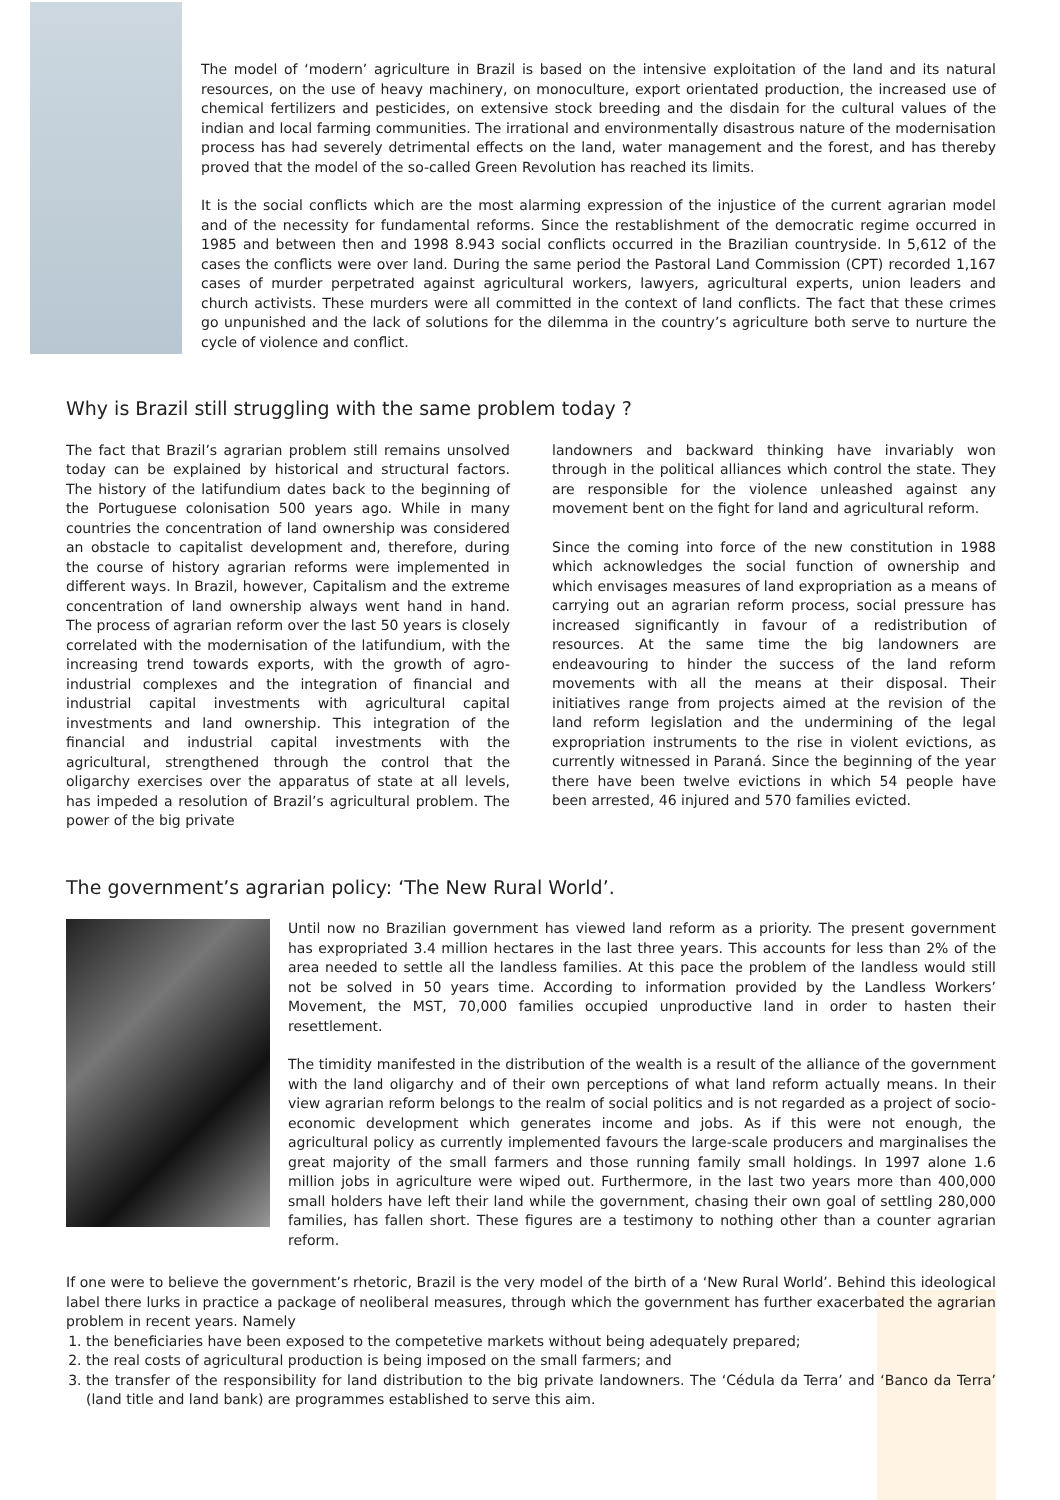The model of ‘modern’ agriculture in Brazil is based on the intensive exploitation of the land and its natural resources, on the use of heavy machinery, on monoculture, export orientated production, the increased use of chemical fertilizers and pesticides, on extensive stock breeding and the disdain for the cultural values of the indian and local farming communities. The irrational and environmentally disastrous nature of the modernisation process has had severely detrimental effects on the land, water management and the forest, and has thereby proved that the model of the so-called Green Revolution has reached its limits.
It is the social conflicts which are the most alarming expression of the injustice of the current agrarian model and of the necessity for fundamental reforms. Since the restablishment of the democratic regime occurred in 1985 and between then and 1998 8.943 social conflicts occurred in the Brazilian countryside. In 5,612 of the cases the conflicts were over land. During the same period the Pastoral Land Commission (CPT) recorded 1,167 cases of murder perpetrated against agricultural workers, lawyers, agricultural experts, union leaders and church activists. These murders were all committed in the context of land conflicts. The fact that these crimes go unpunished and the lack of solutions for the dilemma in the country’s agriculture both serve to nurture the cycle of violence and conflict.
Why is Brazil still struggling with the same problem today ?
The fact that Brazil’s agrarian problem still remains unsolved today can be explained by historical and structural factors. The history of the latifundium dates back to the beginning of the Portuguese colonisation 500 years ago. While in many countries the concentration of land ownership was considered an obstacle to capitalist development and, therefore, during the course of history agrarian reforms were implemented in different ways. In Brazil, however, Capitalism and the extreme concentration of land ownership always went hand in hand. The process of agrarian reform over the last 50 years is closely correlated with the modernisation of the latifundium, with the increasing trend towards exports, with the growth of agro-industrial complexes and the integration of financial and industrial capital investments with agricultural capital investments and land ownership. This integration of the financial and industrial capital investments with the agricultural, strengthened through the control that the oligarchy exercises over the apparatus of state at all levels, has impeded a resolution of Brazil’s agricultural problem. The power of the big private
landowners and backward thinking have invariably won through in the political alliances which control the state. They are responsible for the violence unleashed against any movement bent on the fight for land and agricultural reform.
Since the coming into force of the new constitution in 1988 which acknowledges the social function of ownership and which envisages measures of land expropriation as a means of carrying out an agrarian reform process, social pressure has increased significantly in favour of a redistribution of resources. At the same time the big landowners are endeavouring to hinder the success of the land reform movements with all the means at their disposal. Their initiatives range from projects aimed at the revision of the land reform legislation and the undermining of the legal expropriation instruments to the rise in violent evictions, as currently witnessed in Paraná. Since the beginning of the year there have been twelve evictions in which 54 people have been arrested, 46 injured and 570 families evicted.
The government’s agrarian policy: ‘The New Rural World’.
Until now no Brazilian government has viewed land reform as a priority. The present government has expropriated 3.4 million hectares in the last three years. This accounts for less than 2% of the area needed to settle all the landless families. At this pace the problem of the landless would still not be solved in 50 years time. According to information provided by the Landless Workers’ Movement, the MST, 70,000 families occupied unproductive land in order to hasten their resettlement.
The timidity manifested in the distribution of the wealth is a result of the alliance of the government with the land oligarchy and of their own perceptions of what land reform actually means. In their view agrarian reform belongs to the realm of social politics and is not regarded as a project of socio-economic development which generates income and jobs. As if this were not enough, the agricultural policy as currently implemented favours the large-scale producers and marginalises the great majority of the small farmers and those running family small holdings. In 1997 alone 1.6 million jobs in agriculture were wiped out. Furthermore, in the last two years more than 400,000 small holders have left their land while the government, chasing their own goal of settling 280,000 families, has fallen short. These figures are a testimony to nothing other than a counter agrarian reform.
If one were to believe the government’s rhetoric, Brazil is the very model of the birth of a ‘New Rural World’. Behind this ideological label there lurks in practice a package of neoliberal measures, through which the government has further exacerbated the agrarian problem in recent years. Namely
1. the beneficiaries have been exposed to the competetive markets without being adequately prepared;
2. the real costs of agricultural production is being imposed on the small farmers; and
3. the transfer of the responsibility for land distribution to the big private landowners. The ‘Cédula da Terra’ and ‘Banco da Terra’ (land title and land bank) are programmes established to serve this aim.